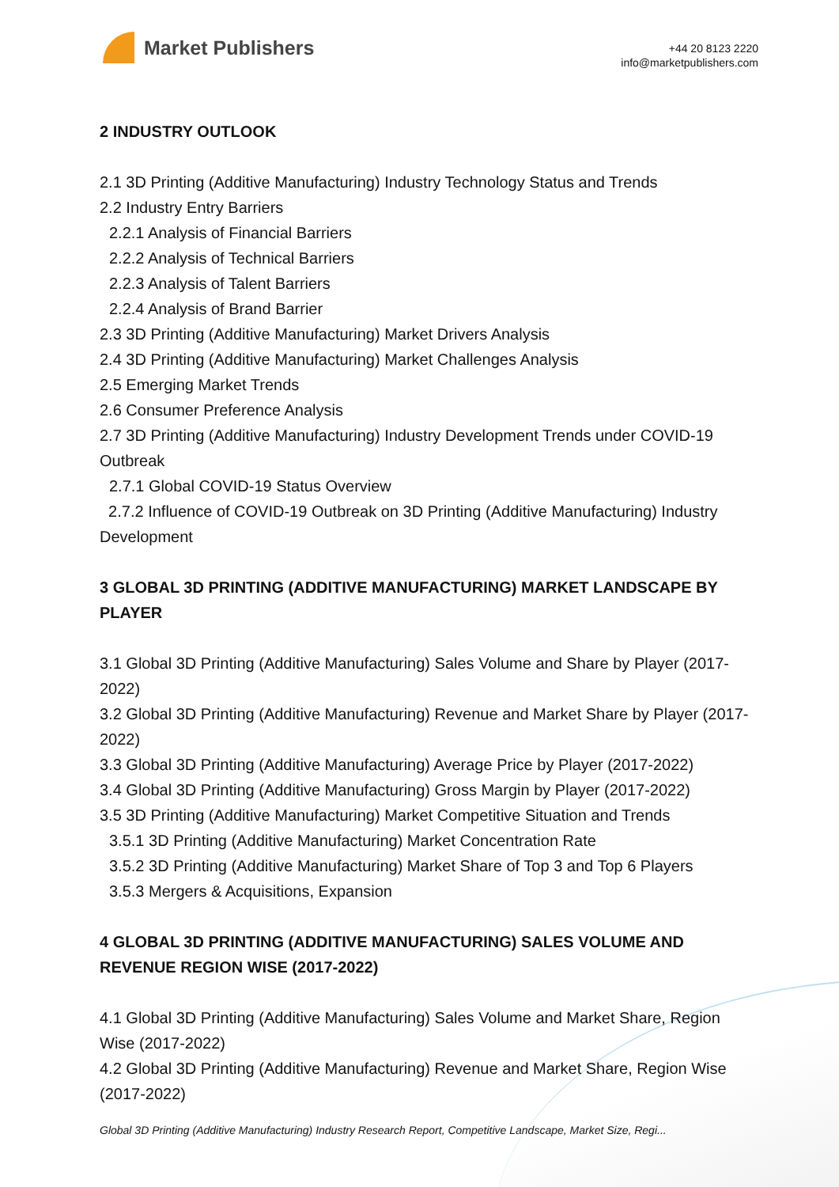Market Publishers
+44 20 8123 2220
info@marketpublishers.com
2 INDUSTRY OUTLOOK
2.1 3D Printing (Additive Manufacturing) Industry Technology Status and Trends
2.2 Industry Entry Barriers
2.2.1 Analysis of Financial Barriers
2.2.2 Analysis of Technical Barriers
2.2.3 Analysis of Talent Barriers
2.2.4 Analysis of Brand Barrier
2.3 3D Printing (Additive Manufacturing) Market Drivers Analysis
2.4 3D Printing (Additive Manufacturing) Market Challenges Analysis
2.5 Emerging Market Trends
2.6 Consumer Preference Analysis
2.7 3D Printing (Additive Manufacturing) Industry Development Trends under COVID-19 Outbreak
2.7.1 Global COVID-19 Status Overview
2.7.2 Influence of COVID-19 Outbreak on 3D Printing (Additive Manufacturing) Industry Development
3 GLOBAL 3D PRINTING (ADDITIVE MANUFACTURING) MARKET LANDSCAPE BY PLAYER
3.1 Global 3D Printing (Additive Manufacturing) Sales Volume and Share by Player (2017-2022)
3.2 Global 3D Printing (Additive Manufacturing) Revenue and Market Share by Player (2017-2022)
3.3 Global 3D Printing (Additive Manufacturing) Average Price by Player (2017-2022)
3.4 Global 3D Printing (Additive Manufacturing) Gross Margin by Player (2017-2022)
3.5 3D Printing (Additive Manufacturing) Market Competitive Situation and Trends
3.5.1 3D Printing (Additive Manufacturing) Market Concentration Rate
3.5.2 3D Printing (Additive Manufacturing) Market Share of Top 3 and Top 6 Players
3.5.3 Mergers & Acquisitions, Expansion
4 GLOBAL 3D PRINTING (ADDITIVE MANUFACTURING) SALES VOLUME AND REVENUE REGION WISE (2017-2022)
4.1 Global 3D Printing (Additive Manufacturing) Sales Volume and Market Share, Region Wise (2017-2022)
4.2 Global 3D Printing (Additive Manufacturing) Revenue and Market Share, Region Wise (2017-2022)
Global 3D Printing (Additive Manufacturing) Industry Research Report, Competitive Landscape, Market Size, Regi...